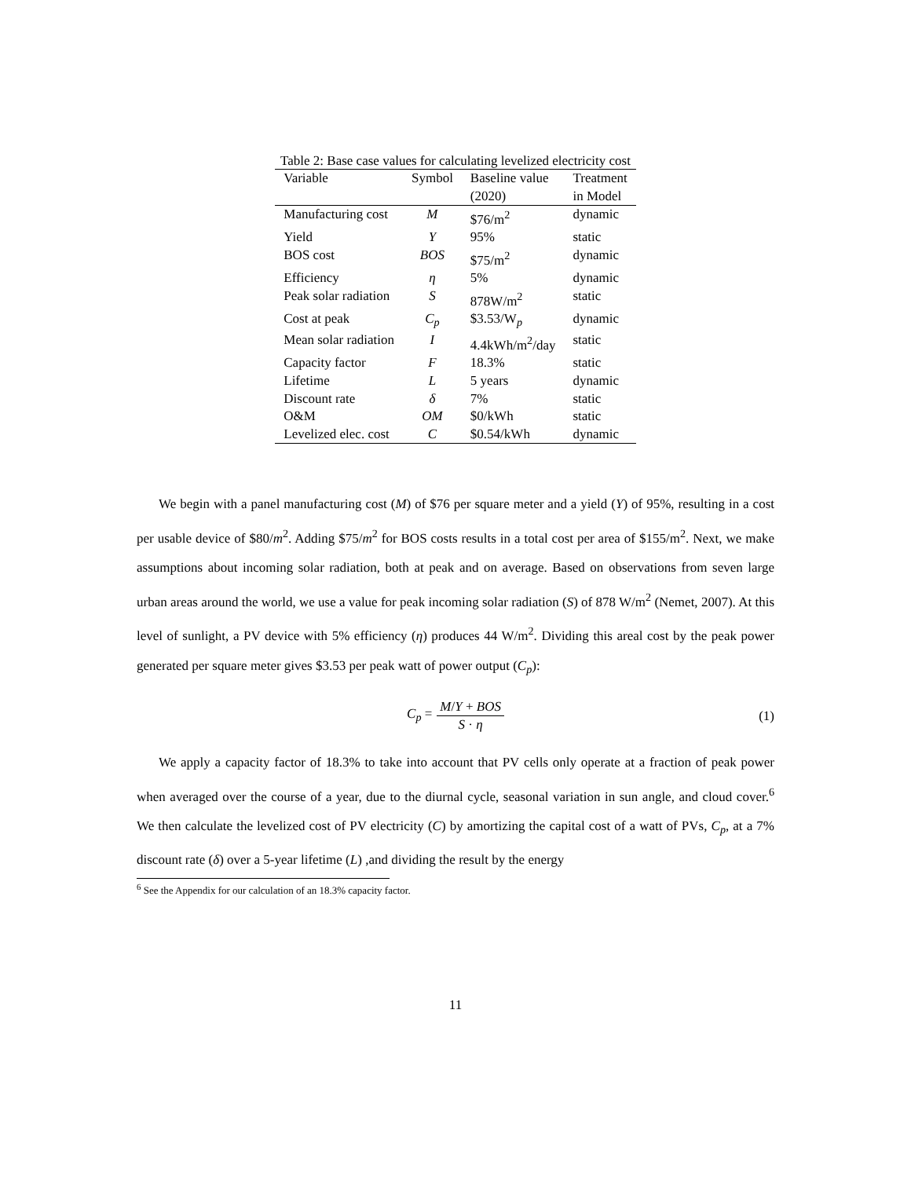Table 2: Base case values for calculating levelized electricity cost
| Variable | Symbol | Baseline value | Treatment |
| --- | --- | --- | --- |
| | | (2020) | in Model |
| Manufacturing cost | M | $76/m<sup>2</sup> | dynamic |
| Yield | Y | 95% | static |
| BOS cost | BOS | $75/m<sup>2</sup> | dynamic |
| Efficiency | η | 5% | dynamic |
| Peak solar radiation | S | 878W/m<sup>2</sup> | static |
| Cost at peak | C<sub>p</sub> | $3.53/W<sub>p</sub> | dynamic |
| Mean solar radiation | I | 4.4kWh/m<sup>2</sup>/day | static |
| Capacity factor | F | 18.3% | static |
| Lifetime | L | 5 years | dynamic |
| Discount rate | δ | 7% | static |
| O&M | OM | $0/kWh | static |
| Levelized elec. cost | C | $0.54/kWh | dynamic |
We begin with a panel manufacturing cost (M) of $76 per square meter and a yield (Y) of 95%, resulting in a cost per usable device of $80/m<sup>2</sup>. Adding $75/m<sup>2</sup> for BOS costs results in a total cost per area of $155/m<sup>2</sup>. Next, we make assumptions about incoming solar radiation, both at peak and on average. Based on observations from seven large urban areas around the world, we use a value for peak incoming solar radiation (S) of 878 W/m<sup>2</sup> (Nemet, 2007). At this level of sunlight, a PV device with 5% efficiency (η) produces 44 W/m<sup>2</sup>. Dividing this areal cost by the peak power generated per square meter gives $3.53 per peak watt of power output (C<sub>p</sub>):
C<sub>p</sub> = M/Y + BOS S · η (1)
We apply a capacity factor of 18.3% to take into account that PV cells only operate at a fraction of peak power when averaged over the course of a year, due to the diurnal cycle, seasonal variation in sun angle, and cloud cover.<sup>6</sup> We then calculate the levelized cost of PV electricity (C) by amortizing the capital cost of a watt of PVs, C<sub>p</sub>, at a 7% discount rate (δ) over a 5-year lifetime (L) ,and dividing the result by the energy
<sup>6</sup> See the Appendix for our calculation of an 18.3% capacity factor.
11